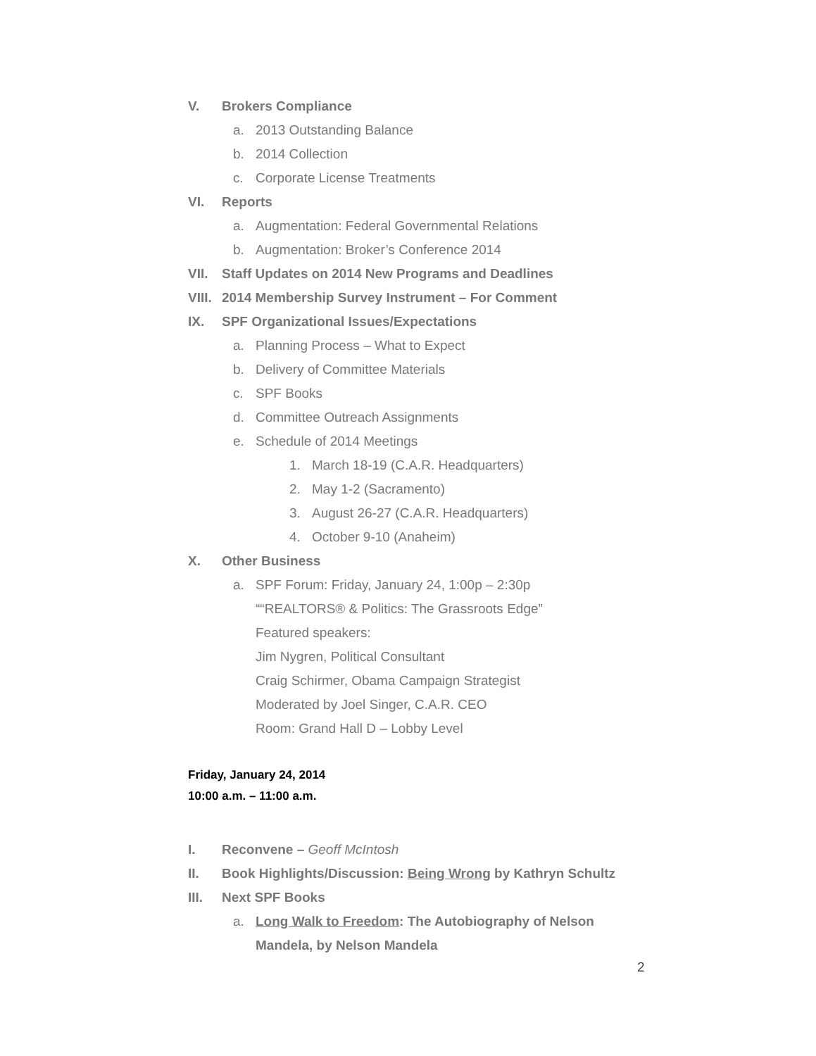V. Brokers Compliance
a. 2013 Outstanding Balance
b. 2014 Collection
c. Corporate License Treatments
VI. Reports
a. Augmentation: Federal Governmental Relations
b. Augmentation: Broker’s Conference 2014
VII. Staff Updates on 2014 New Programs and Deadlines
VIII. 2014 Membership Survey Instrument – For Comment
IX. SPF Organizational Issues/Expectations
a. Planning Process – What to Expect
b. Delivery of Committee Materials
c. SPF Books
d. Committee Outreach Assignments
e. Schedule of 2014 Meetings
1. March 18-19 (C.A.R. Headquarters)
2. May 1-2 (Sacramento)
3. August 26-27 (C.A.R. Headquarters)
4. October 9-10 (Anaheim)
X. Other Business
a. SPF Forum: Friday, January 24, 1:00p – 2:30p
““REALTORS® & Politics: The Grassroots Edge”
Featured speakers:
Jim Nygren, Political Consultant
Craig Schirmer, Obama Campaign Strategist
Moderated by Joel Singer, C.A.R. CEO
Room: Grand Hall D – Lobby Level
Friday, January 24, 2014
10:00 a.m. – 11:00 a.m.
I. Reconvene – Geoff McIntosh
II. Book Highlights/Discussion: Being Wrong by Kathryn Schultz
III. Next SPF Books
a. Long Walk to Freedom: The Autobiography of Nelson
Mandela, by Nelson Mandela
2